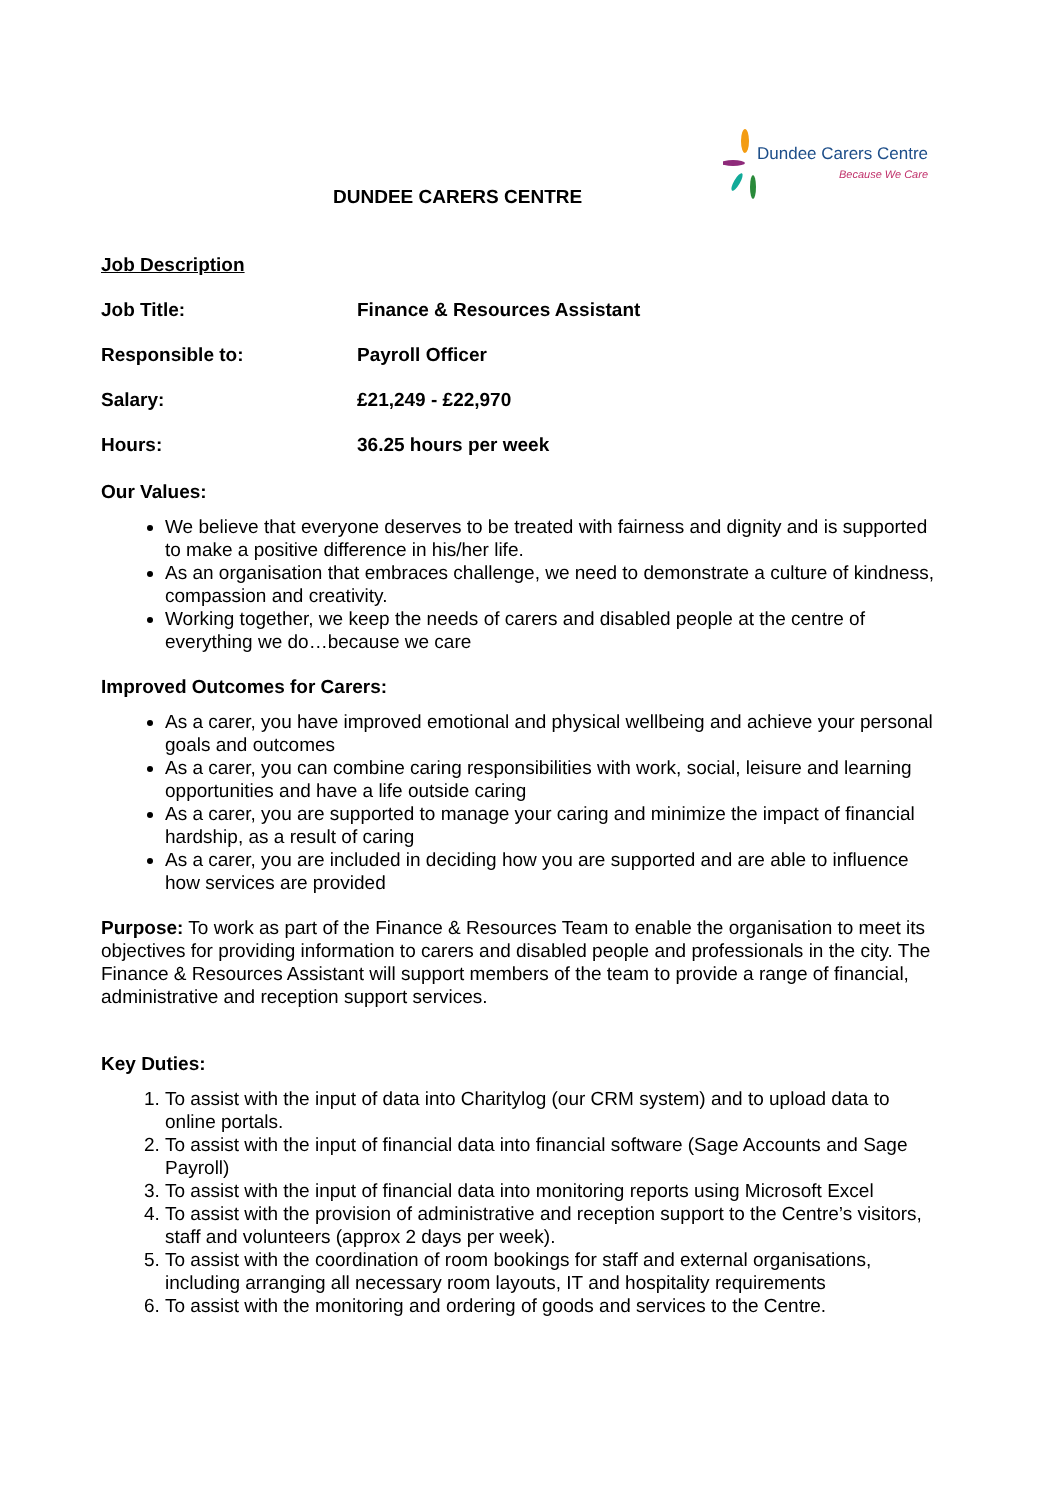DUNDEE CARERS CENTRE
Dundee Carers Centre
Because We Care
Job Description
Job Title: Finance & Resources Assistant
Responsible to: Payroll Officer
Salary: £21,249 - £22,970
Hours: 36.25 hours per week
Our Values:
We believe that everyone deserves to be treated with fairness and dignity and is supported to make a positive difference in his/her life.
As an organisation that embraces challenge, we need to demonstrate a culture of kindness, compassion and creativity.
Working together, we keep the needs of carers and disabled people at the centre of everything we do…because we care
Improved Outcomes for Carers:
As a carer, you have improved emotional and physical wellbeing and achieve your personal goals and outcomes
As a carer, you can combine caring responsibilities with work, social, leisure and learning opportunities and have a life outside caring
As a carer, you are supported to manage your caring and minimize the impact of financial hardship, as a result of caring
As a carer, you are included in deciding how you are supported and are able to influence how services are provided
Purpose: To work as part of the Finance & Resources Team to enable the organisation to meet its objectives for providing information to carers and disabled people and professionals in the city. The Finance & Resources Assistant will support members of the team to provide a range of financial, administrative and reception support services.
Key Duties:
1. To assist with the input of data into Charitylog (our CRM system) and to upload data to online portals.
2. To assist with the input of financial data into financial software (Sage Accounts and Sage Payroll)
3. To assist with the input of financial data into monitoring reports using Microsoft Excel
4. To assist with the provision of administrative and reception support to the Centre’s visitors, staff and volunteers (approx 2 days per week).
5. To assist with the coordination of room bookings for staff and external organisations, including arranging all necessary room layouts, IT and hospitality requirements
6. To assist with the monitoring and ordering of goods and services to the Centre.